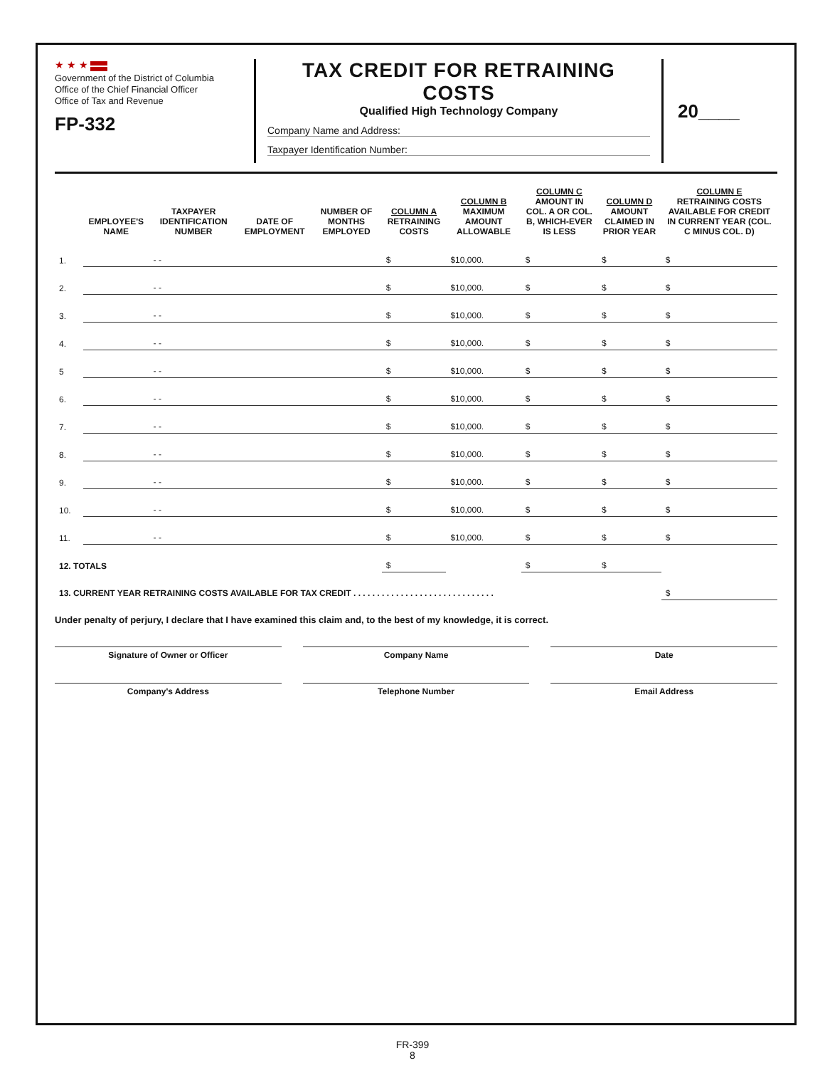★ ★ ★
Government of the District of Columbia
Office of the Chief Financial Officer
Office of Tax and Revenue
FP-332
TAX CREDIT FOR RETRAINING COSTS
Qualified High Technology Company
Company Name and Address:
Taxpayer Identification Number:
20____
| | EMPLOYEE'S NAME | TAXPAYER IDENTIFICATION NUMBER | DATE OF EMPLOYMENT | NUMBER OF MONTHS EMPLOYED | COLUMN A RETRAINING COSTS | COLUMN B MAXIMUM AMOUNT ALLOWABLE | COLUMN C AMOUNT IN COL. A OR COL. B, WHICH-EVER IS LESS | COLUMN D AMOUNT CLAIMED IN PRIOR YEAR | COLUMN E RETRAINING COSTS AVAILABLE FOR CREDIT IN CURRENT YEAR (COL. C MINUS COL. D) |
| --- | --- | --- | --- | --- | --- | --- | --- | --- | --- |
| 1. | | - - | | | $ | $10,000. | $ | $ | $ |
| 2. | | - - | | | $ | $10,000. | $ | $ | $ |
| 3. | | - - | | | $ | $10,000. | $ | $ | $ |
| 4. | | - - | | | $ | $10,000. | $ | $ | $ |
| 5 | | - - | | | $ | $10,000. | $ | $ | $ |
| 6. | | - - | | | $ | $10,000. | $ | $ | $ |
| 7. | | - - | | | $ | $10,000. | $ | $ | $ |
| 8. | | - - | | | $ | $10,000. | $ | $ | $ |
| 9. | | - - | | | $ | $10,000. | $ | $ | $ |
| 10. | | - - | | | $ | $10,000. | $ | $ | $ |
| 11. | | - - | | | $ | $10,000. | $ | $ | $ |
| 12. TOTALS | | | | | $ | | $ | $ | |
| 13. CURRENT YEAR RETRAINING COSTS AVAILABLE FOR TAX CREDIT . . . . . . . . . . . . . . . . . . . . . . . . . . . . . . | | | | | | | | | $ |
Under penalty of perjury, I declare that I have examined this claim and, to the best of my knowledge, it is correct.
Signature of Owner or Officer Company Name Date
Company's Address Telephone Number Email Address
FR-399
8